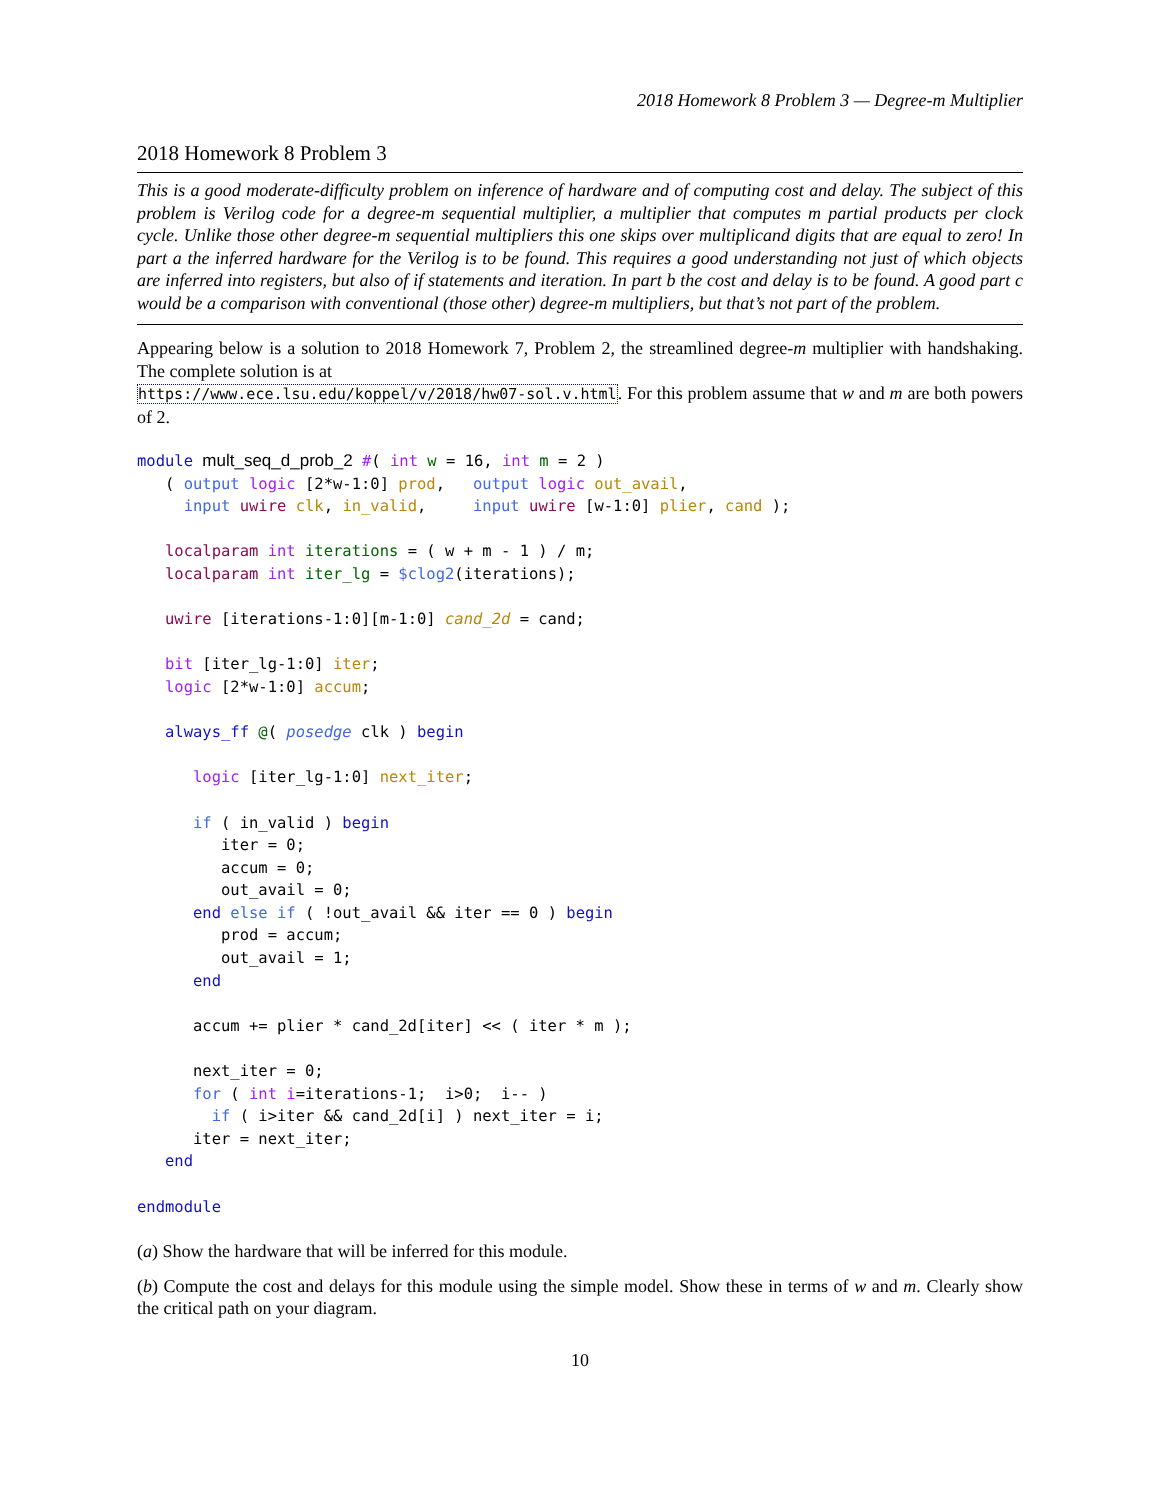2018 Homework 8 Problem 3 — Degree-m Multiplier
2018 Homework 8 Problem 3
This is a good moderate-difficulty problem on inference of hardware and of computing cost and delay. The subject of this problem is Verilog code for a degree-m sequential multiplier, a multiplier that computes m partial products per clock cycle. Unlike those other degree-m sequential multipliers this one skips over multiplicand digits that are equal to zero! In part a the inferred hardware for the Verilog is to be found. This requires a good understanding not just of which objects are inferred into registers, but also of if statements and iteration. In part b the cost and delay is to be found. A good part c would be a comparison with conventional (those other) degree-m multipliers, but that’s not part of the problem.
Appearing below is a solution to 2018 Homework 7, Problem 2, the streamlined degree-m multiplier with handshaking. The complete solution is at
https://www.ece.lsu.edu/koppel/v/2018/hw07-sol.v.html. For this problem assume that w and m are both powers of 2.
module mult_seq_d_prob_2 #( int w = 16, int m = 2 )
   ( output logic [2*w-1:0] prod,   output logic out_avail,
     input uwire clk, in_valid,     input uwire [w-1:0] plier, cand );

   localparam int iterations = ( w + m - 1 ) / m;
   localparam int iter_lg = $clog2(iterations);

   uwire [iterations-1:0][m-1:0] cand_2d = cand;

   bit [iter_lg-1:0] iter;
   logic [2*w-1:0] accum;

   always_ff @( posedge clk ) begin

      logic [iter_lg-1:0] next_iter;

      if ( in_valid ) begin
         iter = 0;
         accum = 0;
         out_avail = 0;
      end else if ( !out_avail && iter == 0 ) begin
         prod = accum;
         out_avail = 1;
      end

      accum += plier * cand_2d[iter] << ( iter * m );

      next_iter = 0;
      for ( int i=iterations-1;  i>0;  i-- )
        if ( i>iter && cand_2d[i] ) next_iter = i;
      iter = next_iter;
   end

endmodule
(a) Show the hardware that will be inferred for this module.
(b) Compute the cost and delays for this module using the simple model. Show these in terms of w and m. Clearly show the critical path on your diagram.
10